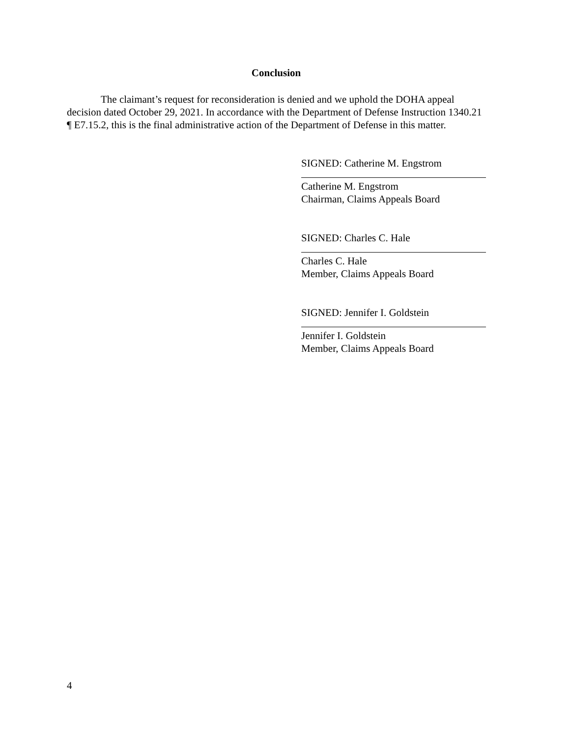Conclusion
The claimant’s request for reconsideration is denied and we uphold the DOHA appeal decision dated October 29, 2021. In accordance with the Department of Defense Instruction 1340.21 ¶ E7.15.2, this is the final administrative action of the Department of Defense in this matter.
SIGNED: Catherine M. Engstrom
Catherine M. Engstrom
Chairman, Claims Appeals Board
SIGNED: Charles C. Hale
Charles C. Hale
Member, Claims Appeals Board
SIGNED: Jennifer I. Goldstein
Jennifer I. Goldstein
Member, Claims Appeals Board
4